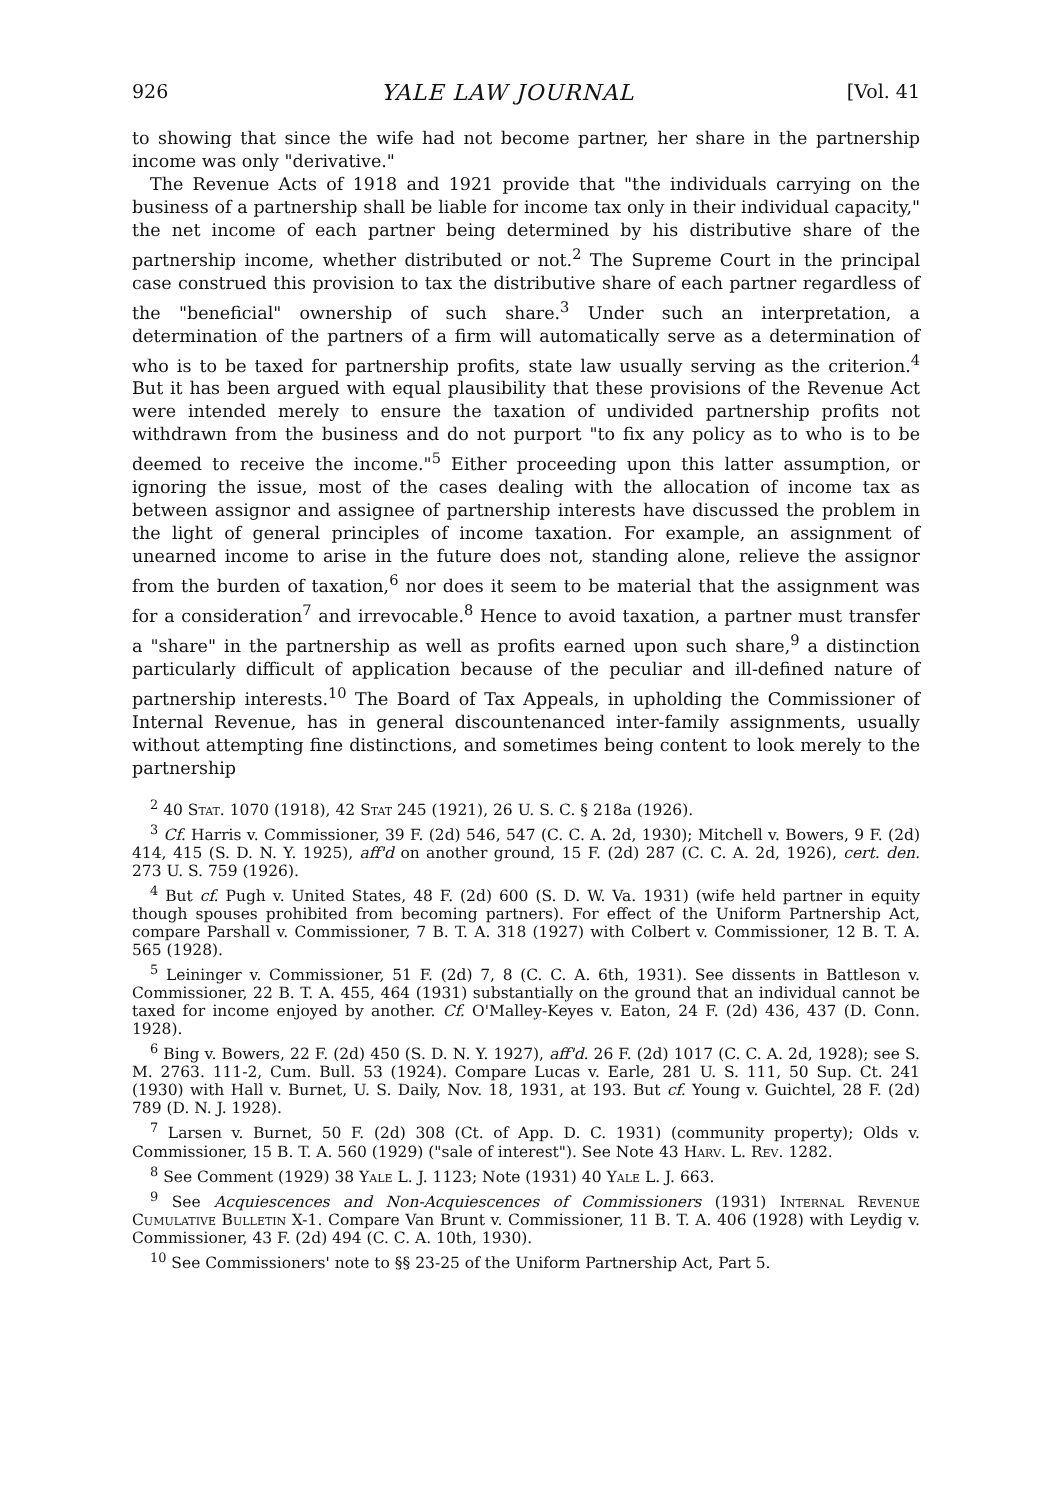926 YALE LAW JOURNAL [Vol. 41
to showing that since the wife had not become partner, her share in the partnership income was only "derivative."
The Revenue Acts of 1918 and 1921 provide that "the individuals carrying on the business of a partnership shall be liable for income tax only in their individual capacity," the net income of each partner being determined by his distributive share of the partnership income, whether distributed or not.<sup>2</sup> The Supreme Court in the principal case construed this provision to tax the distributive share of each partner regardless of the "beneficial" ownership of such share.<sup>3</sup> Under such an interpretation, a determination of the partners of a firm will automatically serve as a determination of who is to be taxed for partnership profits, state law usually serving as the criterion.<sup>4</sup> But it has been argued with equal plausibility that these provisions of the Revenue Act were intended merely to ensure the taxation of undivided partnership profits not withdrawn from the business and do not purport "to fix any policy as to who is to be deemed to receive the income."<sup>5</sup> Either proceeding upon this latter assumption, or ignoring the issue, most of the cases dealing with the allocation of income tax as between assignor and assignee of partnership interests have discussed the problem in the light of general principles of income taxation. For example, an assignment of unearned income to arise in the future does not, standing alone, relieve the assignor from the burden of taxation,<sup>6</sup> nor does it seem to be material that the assignment was for a consideration<sup>7</sup> and irrevocable.<sup>8</sup> Hence to avoid taxation, a partner must transfer a "share" in the partnership as well as profits earned upon such share,<sup>9</sup> a distinction particularly difficult of application because of the peculiar and ill-defined nature of partnership interests.<sup>10</sup> The Board of Tax Appeals, in upholding the Commissioner of Internal Revenue, has in general discountenanced inter-family assignments, usually without attempting fine distinctions, and sometimes being content to look merely to the partnership
<sup>2</sup> 40 Stat. 1070 (1918), 42 Stat 245 (1921), 26 U. S. C. § 218a (1926).
<sup>3</sup> Cf. Harris v. Commissioner, 39 F. (2d) 546, 547 (C. C. A. 2d, 1930); Mitchell v. Bowers, 9 F. (2d) 414, 415 (S. D. N. Y. 1925), aff'd on another ground, 15 F. (2d) 287 (C. C. A. 2d, 1926), cert. den. 273 U. S. 759 (1926).
<sup>4</sup> But cf. Pugh v. United States, 48 F. (2d) 600 (S. D. W. Va. 1931) (wife held partner in equity though spouses prohibited from becoming partners). For effect of the Uniform Partnership Act, compare Parshall v. Commissioner, 7 B. T. A. 318 (1927) with Colbert v. Commissioner, 12 B. T. A. 565 (1928).
<sup>5</sup> Leininger v. Commissioner, 51 F. (2d) 7, 8 (C. C. A. 6th, 1931). See dissents in Battleson v. Commissioner, 22 B. T. A. 455, 464 (1931) substantially on the ground that an individual cannot be taxed for income enjoyed by another. Cf. O'Malley-Keyes v. Eaton, 24 F. (2d) 436, 437 (D. Conn. 1928).
<sup>6</sup> Bing v. Bowers, 22 F. (2d) 450 (S. D. N. Y. 1927), aff'd. 26 F. (2d) 1017 (C. C. A. 2d, 1928); see S. M. 2763. 111-2, Cum. Bull. 53 (1924). Compare Lucas v. Earle, 281 U. S. 111, 50 Sup. Ct. 241 (1930) with Hall v. Burnet, U. S. Daily, Nov. 18, 1931, at 193. But cf. Young v. Guichtel, 28 F. (2d) 789 (D. N. J. 1928).
<sup>7</sup> Larsen v. Burnet, 50 F. (2d) 308 (Ct. of App. D. C. 1931) (community property); Olds v. Commissioner, 15 B. T. A. 560 (1929) ("sale of interest"). See Note 43 Harv. L. Rev. 1282.
<sup>8</sup> See Comment (1929) 38 Yale L. J. 1123; Note (1931) 40 Yale L. J. 663.
<sup>9</sup> See Acquiescences and Non-Acquiescences of Commissioners (1931) Internal Revenue Cumulative Bulletin X-1. Compare Van Brunt v. Commissioner, 11 B. T. A. 406 (1928) with Leydig v. Commissioner, 43 F. (2d) 494 (C. C. A. 10th, 1930).
<sup>10</sup> See Commissioners' note to §§ 23-25 of the Uniform Partnership Act, Part 5.